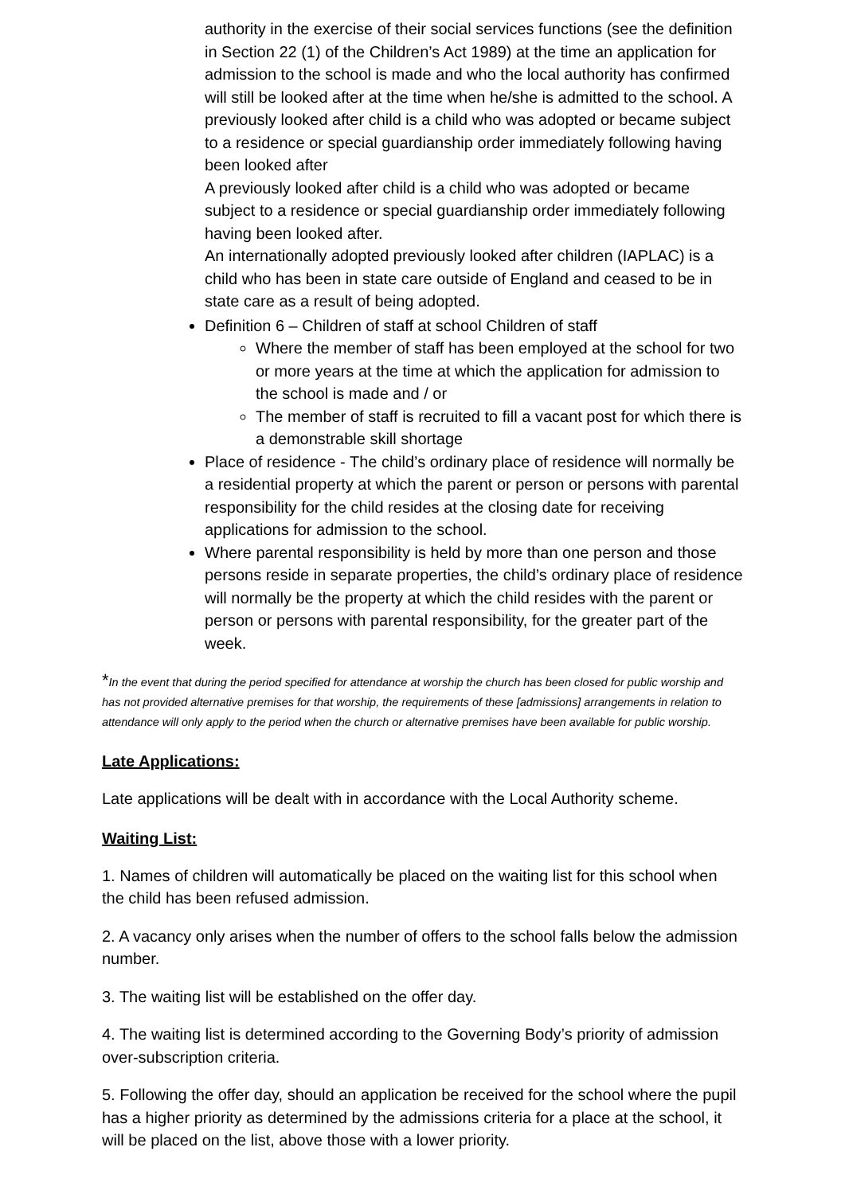authority in the exercise of their social services functions (see the definition in Section 22 (1) of the Children’s Act 1989) at the time an application for admission to the school is made and who the local authority has confirmed will still be looked after at the time when he/she is admitted to the school. A previously looked after child is a child who was adopted or became subject to a residence or special guardianship order immediately following having been looked after
A previously looked after child is a child who was adopted or became subject to a residence or special guardianship order immediately following having been looked after.
An internationally adopted previously looked after children (IAPLAC) is a child who has been in state care outside of England and ceased to be in state care as a result of being adopted.
Definition 6 – Children of staff at school Children of staff
Where the member of staff has been employed at the school for two or more years at the time at which the application for admission to the school is made and / or
The member of staff is recruited to fill a vacant post for which there is a demonstrable skill shortage
Place of residence - The child’s ordinary place of residence will normally be a residential property at which the parent or person or persons with parental responsibility for the child resides at the closing date for receiving applications for admission to the school.
Where parental responsibility is held by more than one person and those persons reside in separate properties, the child’s ordinary place of residence will normally be the property at which the child resides with the parent or person or persons with parental responsibility, for the greater part of the week.
*In the event that during the period specified for attendance at worship the church has been closed for public worship and has not provided alternative premises for that worship, the requirements of these [admissions] arrangements in relation to attendance will only apply to the period when the church or alternative premises have been available for public worship.
Late Applications:
Late applications will be dealt with in accordance with the Local Authority scheme.
Waiting List:
1. Names of children will automatically be placed on the waiting list for this school when the child has been refused admission.
2. A vacancy only arises when the number of offers to the school falls below the admission number.
3. The waiting list will be established on the offer day.
4. The waiting list is determined according to the Governing Body’s priority of admission over-subscription criteria.
5. Following the offer day, should an application be received for the school where the pupil has a higher priority as determined by the admissions criteria for a place at the school, it will be placed on the list, above those with a lower priority.